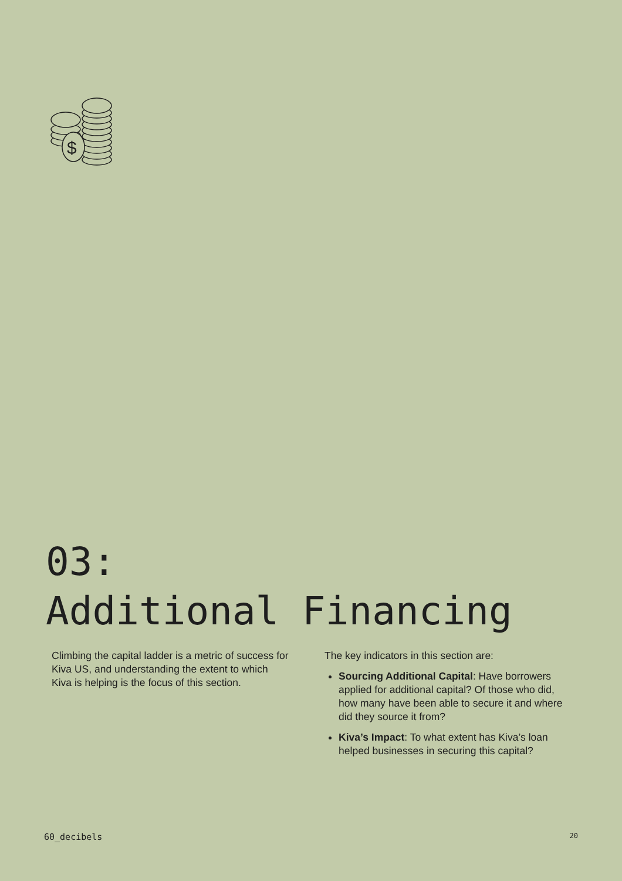$
03:
Additional Financing
Climbing the capital ladder is a metric of success for Kiva US, and understanding the extent to which Kiva is helping is the focus of this section.
The key indicators in this section are:
Sourcing Additional Capital: Have borrowers applied for additional capital? Of those who did, how many have been able to secure it and where did they source it from?
Kiva’s Impact: To what extent has Kiva’s loan helped businesses in securing this capital?
60_decibels 20